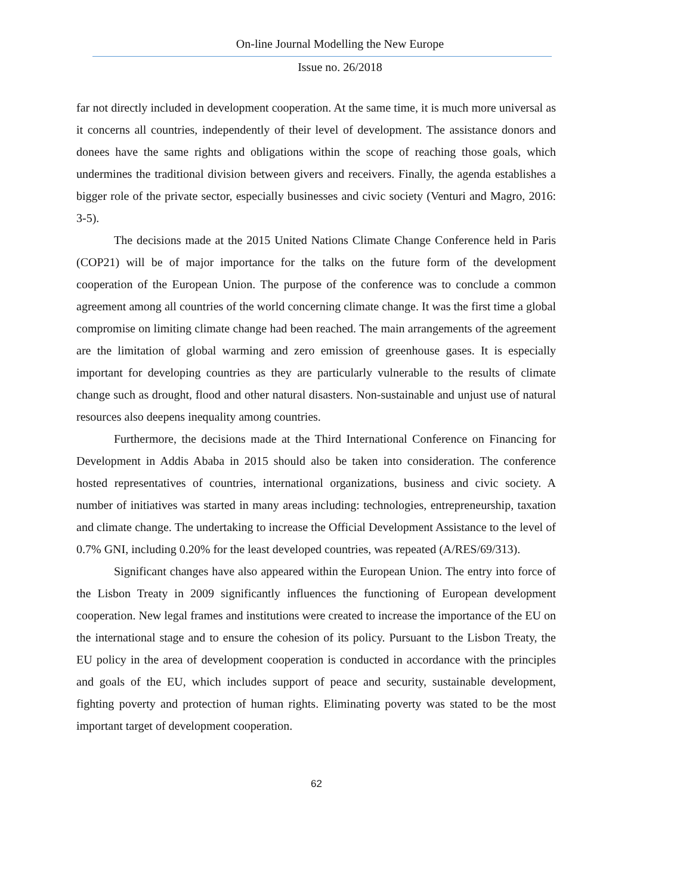On-line Journal Modelling the New Europe
Issue no. 26/2018
far not directly included in development cooperation. At the same time, it is much more universal as it concerns all countries, independently of their level of development. The assistance donors and donees have the same rights and obligations within the scope of reaching those goals, which undermines the traditional division between givers and receivers. Finally, the agenda establishes a bigger role of the private sector, especially businesses and civic society (Venturi and Magro, 2016: 3-5).
The decisions made at the 2015 United Nations Climate Change Conference held in Paris (COP21) will be of major importance for the talks on the future form of the development cooperation of the European Union. The purpose of the conference was to conclude a common agreement among all countries of the world concerning climate change. It was the first time a global compromise on limiting climate change had been reached. The main arrangements of the agreement are the limitation of global warming and zero emission of greenhouse gases. It is especially important for developing countries as they are particularly vulnerable to the results of climate change such as drought, flood and other natural disasters. Non-sustainable and unjust use of natural resources also deepens inequality among countries.
Furthermore, the decisions made at the Third International Conference on Financing for Development in Addis Ababa in 2015 should also be taken into consideration. The conference hosted representatives of countries, international organizations, business and civic society. A number of initiatives was started in many areas including: technologies, entrepreneurship, taxation and climate change. The undertaking to increase the Official Development Assistance to the level of 0.7% GNI, including 0.20% for the least developed countries, was repeated (A/RES/69/313).
Significant changes have also appeared within the European Union. The entry into force of the Lisbon Treaty in 2009 significantly influences the functioning of European development cooperation. New legal frames and institutions were created to increase the importance of the EU on the international stage and to ensure the cohesion of its policy. Pursuant to the Lisbon Treaty, the EU policy in the area of development cooperation is conducted in accordance with the principles and goals of the EU, which includes support of peace and security, sustainable development, fighting poverty and protection of human rights. Eliminating poverty was stated to be the most important target of development cooperation.
62